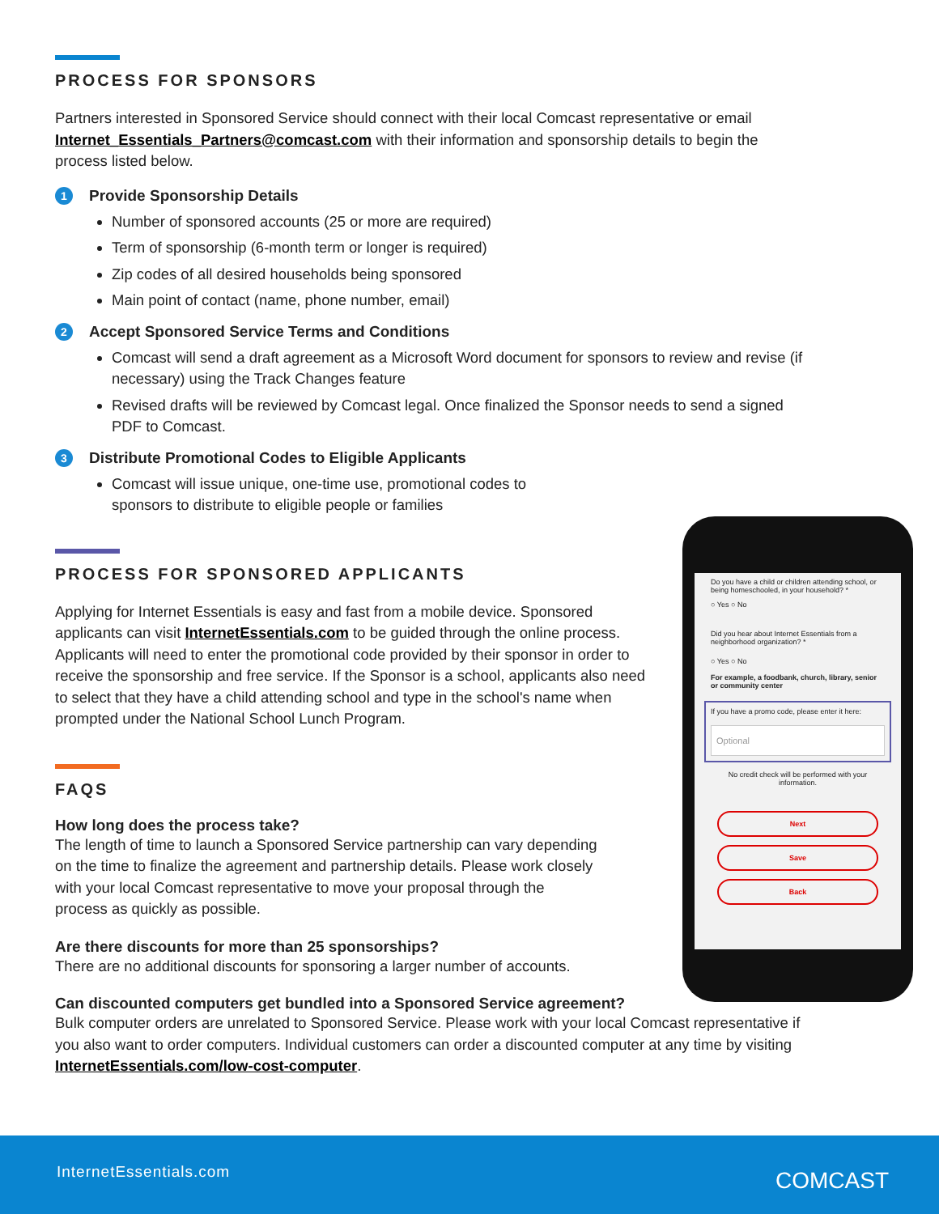PROCESS FOR SPONSORS
Partners interested in Sponsored Service should connect with their local Comcast representative or email Internet_Essentials_Partners@comcast.com with their information and sponsorship details to begin the process listed below.
1 Provide Sponsorship Details
Number of sponsored accounts (25 or more are required)
Term of sponsorship (6-month term or longer is required)
Zip codes of all desired households being sponsored
Main point of contact (name, phone number, email)
2 Accept Sponsored Service Terms and Conditions
Comcast will send a draft agreement as a Microsoft Word document for sponsors to review and revise (if necessary) using the Track Changes feature
Revised drafts will be reviewed by Comcast legal. Once finalized the Sponsor needs to send a signed PDF to Comcast.
3 Distribute Promotional Codes to Eligible Applicants
Comcast will issue unique, one-time use, promotional codes to sponsors to distribute to eligible people or families
PROCESS FOR SPONSORED APPLICANTS
Applying for Internet Essentials is easy and fast from a mobile device. Sponsored applicants can visit InternetEssentials.com to be guided through the online process. Applicants will need to enter the promotional code provided by their sponsor in order to receive the sponsorship and free service. If the Sponsor is a school, applicants also need to select that they have a child attending school and type in the school's name when prompted under the National School Lunch Program.
FAQS
How long does the process take?
The length of time to launch a Sponsored Service partnership can vary depending on the time to finalize the agreement and partnership details. Please work closely with your local Comcast representative to move your proposal through the process as quickly as possible.
Are there discounts for more than 25 sponsorships?
There are no additional discounts for sponsoring a larger number of accounts.
Can discounted computers get bundled into a Sponsored Service agreement?
Bulk computer orders are unrelated to Sponsored Service. Please work with your local Comcast representative if you also want to order computers. Individual customers can order a discounted computer at any time by visiting InternetEssentials.com/low-cost-computer.
Do you have a child or children attending school, or being homeschooled, in your household? *
○ Yes ○ No
Did you hear about Internet Essentials from a neighborhood organization? *
○ Yes ○ No
For example, a foodbank, church, library, senior or community center
If you have a promo code, please enter it here:
Optional
No credit check will be performed with your information.
Next
Save
Back
InternetEssentials.com COMCAST